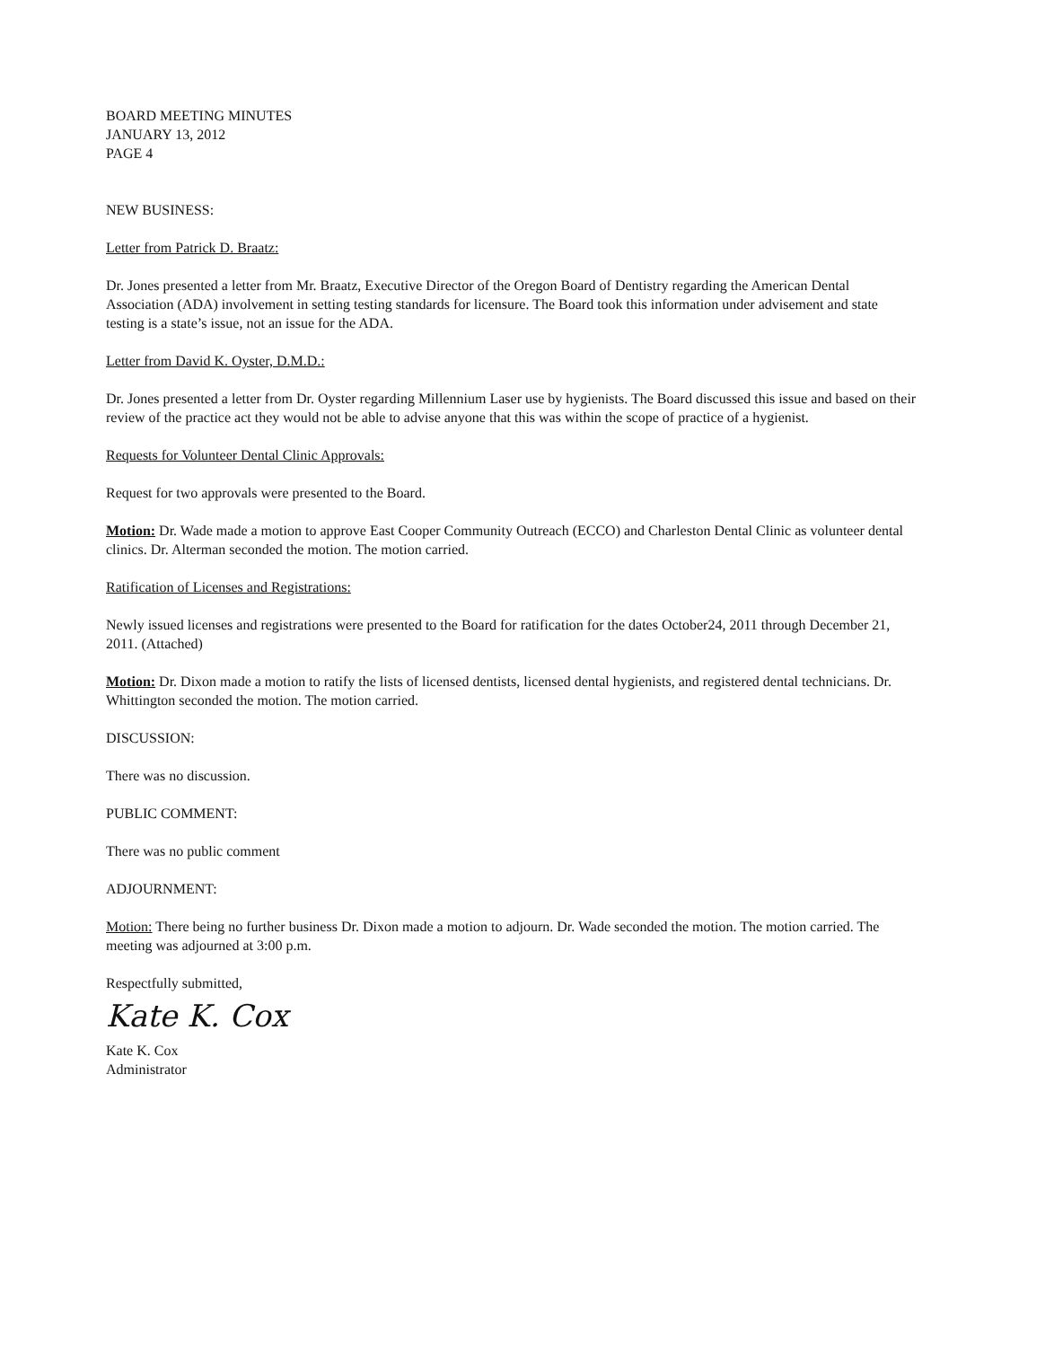BOARD MEETING MINUTES
JANUARY 13, 2012
PAGE 4
NEW BUSINESS:
Letter from Patrick D. Braatz:
Dr. Jones presented a letter from Mr. Braatz, Executive Director of the Oregon Board of Dentistry regarding the American Dental Association (ADA) involvement in setting testing standards for licensure. The Board took this information under advisement and state testing is a state’s issue, not an issue for the ADA.
Letter from David K. Oyster, D.M.D.:
Dr. Jones presented a letter from Dr. Oyster regarding Millennium Laser use by hygienists. The Board discussed this issue and based on their review of the practice act they would not be able to advise anyone that this was within the scope of practice of a hygienist.
Requests for Volunteer Dental Clinic Approvals:
Request for two approvals were presented to the Board.
Motion: Dr. Wade made a motion to approve East Cooper Community Outreach (ECCO) and Charleston Dental Clinic as volunteer dental clinics. Dr. Alterman seconded the motion. The motion carried.
Ratification of Licenses and Registrations:
Newly issued licenses and registrations were presented to the Board for ratification for the dates October24, 2011 through December 21, 2011. (Attached)
Motion: Dr. Dixon made a motion to ratify the lists of licensed dentists, licensed dental hygienists, and registered dental technicians. Dr. Whittington seconded the motion. The motion carried.
DISCUSSION:
There was no discussion.
PUBLIC COMMENT:
There was no public comment
ADJOURNMENT:
Motion: There being no further business Dr. Dixon made a motion to adjourn. Dr. Wade seconded the motion. The motion carried. The meeting was adjourned at 3:00 p.m.
Respectfully submitted,
Kate K. Cox
Kate K. Cox
Administrator